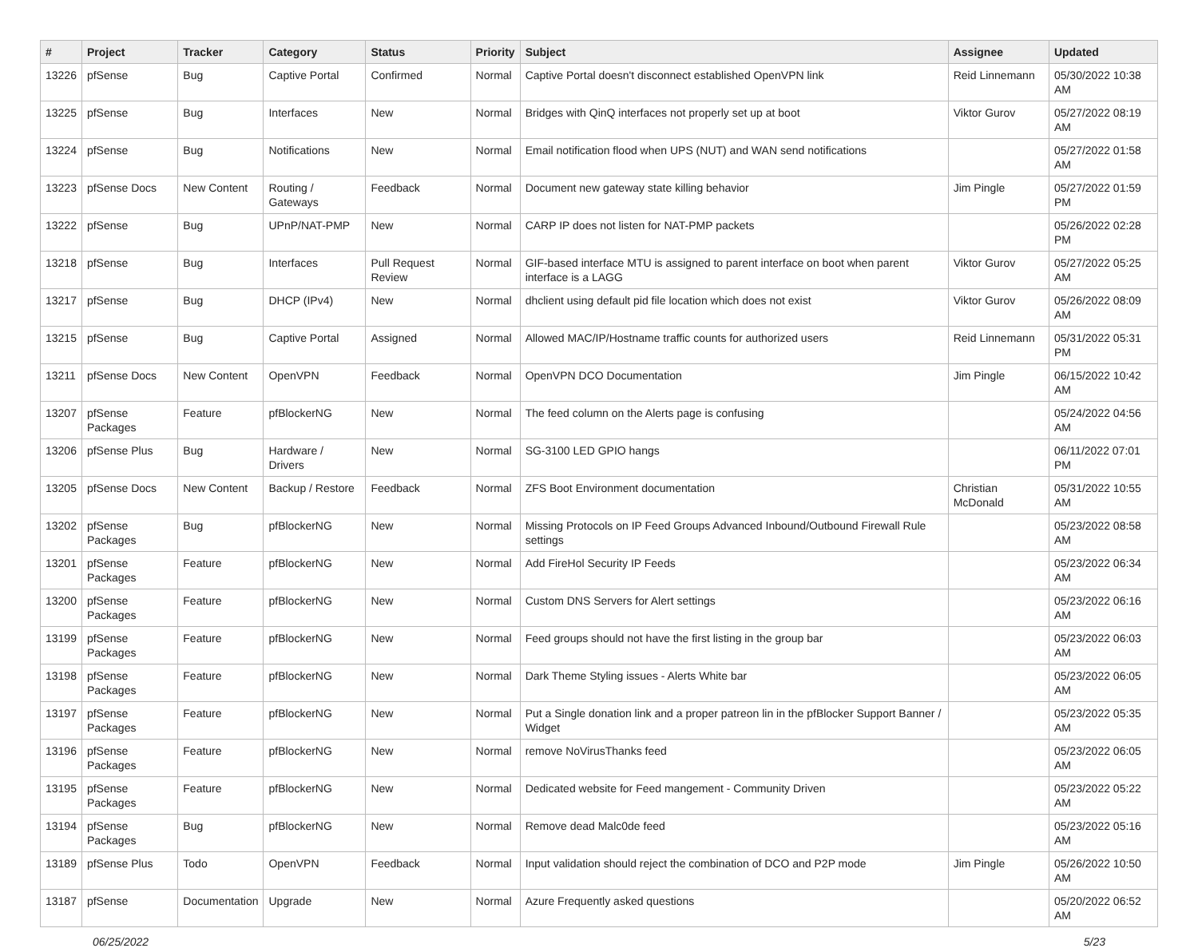| # | Project | Tracker | Category | Status | Priority | Subject | Assignee | Updated |
| --- | --- | --- | --- | --- | --- | --- | --- | --- |
| 13226 | pfSense | Bug | Captive Portal | Confirmed | Normal | Captive Portal doesn't disconnect established OpenVPN link | Reid Linnemann | 05/30/2022 10:38 AM |
| 13225 | pfSense | Bug | Interfaces | New | Normal | Bridges with QinQ interfaces not properly set up at boot | Viktor Gurov | 05/27/2022 08:19 AM |
| 13224 | pfSense | Bug | Notifications | New | Normal | Email notification flood when UPS (NUT) and WAN send notifications | | 05/27/2022 01:58 AM |
| 13223 | pfSense Docs | New Content | Routing / Gateways | Feedback | Normal | Document new gateway state killing behavior | Jim Pingle | 05/27/2022 01:59 PM |
| 13222 | pfSense | Bug | UPnP/NAT-PMP | New | Normal | CARP IP does not listen for NAT-PMP packets | | 05/26/2022 02:28 PM |
| 13218 | pfSense | Bug | Interfaces | Pull Request Review | Normal | GIF-based interface MTU is assigned to parent interface on boot when parent interface is a LAGG | Viktor Gurov | 05/27/2022 05:25 AM |
| 13217 | pfSense | Bug | DHCP (IPv4) | New | Normal | dhclient using default pid file location which does not exist | Viktor Gurov | 05/26/2022 08:09 AM |
| 13215 | pfSense | Bug | Captive Portal | Assigned | Normal | Allowed MAC/IP/Hostname traffic counts for authorized users | Reid Linnemann | 05/31/2022 05:31 PM |
| 13211 | pfSense Docs | New Content | OpenVPN | Feedback | Normal | OpenVPN DCO Documentation | Jim Pingle | 06/15/2022 10:42 AM |
| 13207 | pfSense Packages | Feature | pfBlockerNG | New | Normal | The feed column on the Alerts page is confusing | | 05/24/2022 04:56 AM |
| 13206 | pfSense Plus | Bug | Hardware / Drivers | New | Normal | SG-3100 LED GPIO hangs | | 06/11/2022 07:01 PM |
| 13205 | pfSense Docs | New Content | Backup / Restore | Feedback | Normal | ZFS Boot Environment documentation | Christian McDonald | 05/31/2022 10:55 AM |
| 13202 | pfSense Packages | Bug | pfBlockerNG | New | Normal | Missing Protocols on IP Feed Groups Advanced Inbound/Outbound Firewall Rule settings | | 05/23/2022 08:58 AM |
| 13201 | pfSense Packages | Feature | pfBlockerNG | New | Normal | Add FireHol Security IP Feeds | | 05/23/2022 06:34 AM |
| 13200 | pfSense Packages | Feature | pfBlockerNG | New | Normal | Custom DNS Servers for Alert settings | | 05/23/2022 06:16 AM |
| 13199 | pfSense Packages | Feature | pfBlockerNG | New | Normal | Feed groups should not have the first listing in the group bar | | 05/23/2022 06:03 AM |
| 13198 | pfSense Packages | Feature | pfBlockerNG | New | Normal | Dark Theme Styling issues - Alerts White bar | | 05/23/2022 06:05 AM |
| 13197 | pfSense Packages | Feature | pfBlockerNG | New | Normal | Put a Single donation link and a proper patreon lin in the pfBlocker Support Banner / Widget | | 05/23/2022 05:35 AM |
| 13196 | pfSense Packages | Feature | pfBlockerNG | New | Normal | remove NoVirusThanks feed | | 05/23/2022 06:05 AM |
| 13195 | pfSense Packages | Feature | pfBlockerNG | New | Normal | Dedicated website for Feed mangement - Community Driven | | 05/23/2022 05:22 AM |
| 13194 | pfSense Packages | Bug | pfBlockerNG | New | Normal | Remove dead Malc0de feed | | 05/23/2022 05:16 AM |
| 13189 | pfSense Plus | Todo | OpenVPN | Feedback | Normal | Input validation should reject the combination of DCO and P2P mode | Jim Pingle | 05/26/2022 10:50 AM |
| 13187 | pfSense | Documentation | Upgrade | New | Normal | Azure Frequently asked questions | | 05/20/2022 06:52 AM |
06/25/2022 5/23